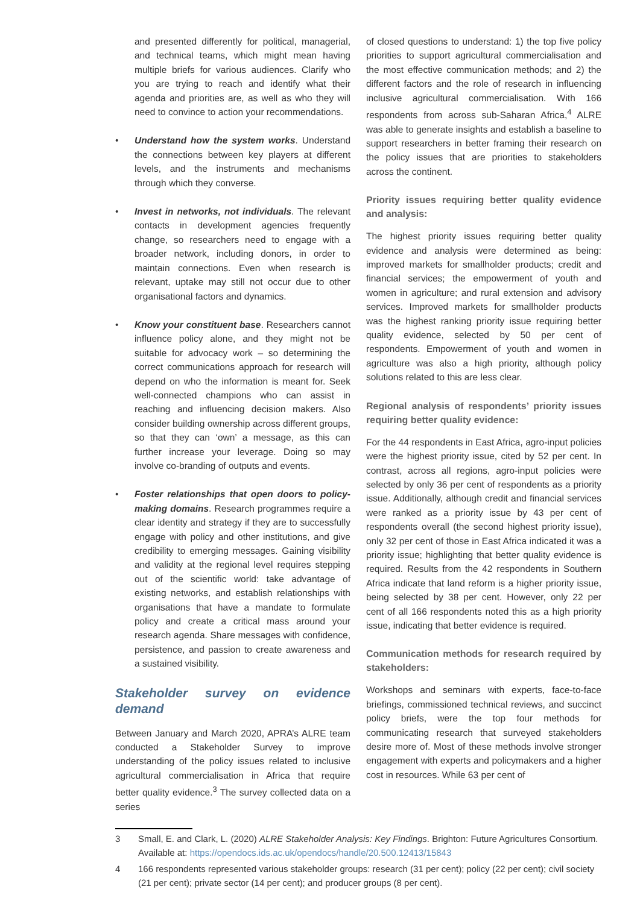and presented differently for political, managerial, and technical teams, which might mean having multiple briefs for various audiences. Clarify who you are trying to reach and identify what their agenda and priorities are, as well as who they will need to convince to action your recommendations.
• Understand how the system works. Understand the connections between key players at different levels, and the instruments and mechanisms through which they converse.
• Invest in networks, not individuals. The relevant contacts in development agencies frequently change, so researchers need to engage with a broader network, including donors, in order to maintain connections. Even when research is relevant, uptake may still not occur due to other organisational factors and dynamics.
• Know your constituent base. Researchers cannot influence policy alone, and they might not be suitable for advocacy work – so determining the correct communications approach for research will depend on who the information is meant for. Seek well-connected champions who can assist in reaching and influencing decision makers. Also consider building ownership across different groups, so that they can ‘own’ a message, as this can further increase your leverage. Doing so may involve co-branding of outputs and events.
• Foster relationships that open doors to policy-making domains. Research programmes require a clear identity and strategy if they are to successfully engage with policy and other institutions, and give credibility to emerging messages. Gaining visibility and validity at the regional level requires stepping out of the scientific world: take advantage of existing networks, and establish relationships with organisations that have a mandate to formulate policy and create a critical mass around your research agenda. Share messages with confidence, persistence, and passion to create awareness and a sustained visibility.
Stakeholder survey on evidence demand
Between January and March 2020, APRA’s ALRE team conducted a Stakeholder Survey to improve understanding of the policy issues related to inclusive agricultural commercialisation in Africa that require better quality evidence.<sup>3</sup> The survey collected data on a series
of closed questions to understand: 1) the top five policy priorities to support agricultural commercialisation and the most effective communication methods; and 2) the different factors and the role of research in influencing inclusive agricultural commercialisation. With 166 respondents from across sub-Saharan Africa,<sup>4</sup> ALRE was able to generate insights and establish a baseline to support researchers in better framing their research on the policy issues that are priorities to stakeholders across the continent.
Priority issues requiring better quality evidence and analysis:
The highest priority issues requiring better quality evidence and analysis were determined as being: improved markets for smallholder products; credit and financial services; the empowerment of youth and women in agriculture; and rural extension and advisory services. Improved markets for smallholder products was the highest ranking priority issue requiring better quality evidence, selected by 50 per cent of respondents. Empowerment of youth and women in agriculture was also a high priority, although policy solutions related to this are less clear.
Regional analysis of respondents’ priority issues requiring better quality evidence:
For the 44 respondents in East Africa, agro-input policies were the highest priority issue, cited by 52 per cent. In contrast, across all regions, agro-input policies were selected by only 36 per cent of respondents as a priority issue. Additionally, although credit and financial services were ranked as a priority issue by 43 per cent of respondents overall (the second highest priority issue), only 32 per cent of those in East Africa indicated it was a priority issue; highlighting that better quality evidence is required. Results from the 42 respondents in Southern Africa indicate that land reform is a higher priority issue, being selected by 38 per cent. However, only 22 per cent of all 166 respondents noted this as a high priority issue, indicating that better evidence is required.
Communication methods for research required by stakeholders:
Workshops and seminars with experts, face-to-face briefings, commissioned technical reviews, and succinct policy briefs, were the top four methods for communicating research that surveyed stakeholders desire more of. Most of these methods involve stronger engagement with experts and policymakers and a higher cost in resources. While 63 per cent of
3 Small, E. and Clark, L. (2020) ALRE Stakeholder Analysis: Key Findings. Brighton: Future Agricultures Consortium. Available at: https://opendocs.ids.ac.uk/opendocs/handle/20.500.12413/15843
4 166 respondents represented various stakeholder groups: research (31 per cent); policy (22 per cent); civil society (21 per cent); private sector (14 per cent); and producer groups (8 per cent).